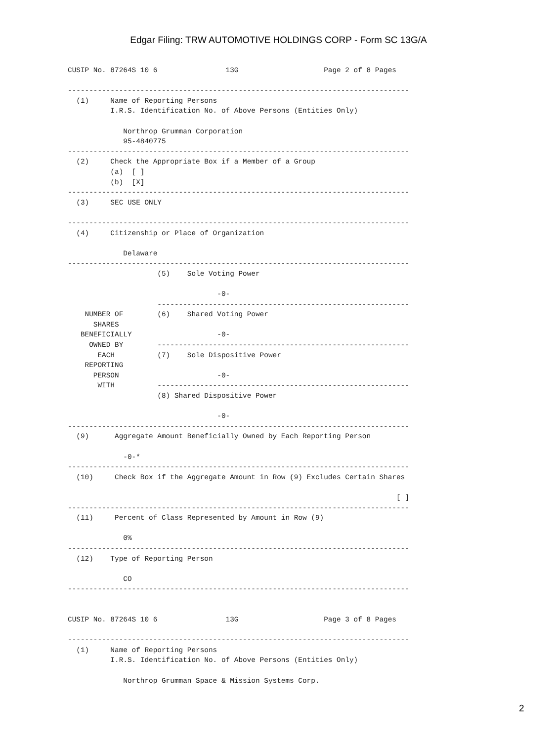Edgar Filing: TRW AUTOMOTIVE HOLDINGS CORP - Form SC 13G/A
CUSIP No. 87264S 10 6                13G                    Page 2 of 8 Pages

--------------------------------------------------------------------------------
  (1)     Name of Reporting Persons
          I.R.S. Identification No. of Above Persons (Entities Only)

             Northrop Grumman Corporation
             95-4840775
--------------------------------------------------------------------------------
  (2)     Check the Appropriate Box if a Member of a Group
          (a)  [ ]
          (b)  [X]
--------------------------------------------------------------------------------
  (3)     SEC USE ONLY

--------------------------------------------------------------------------------
  (4)     Citizenship or Place of Organization

             Delaware
--------------------------------------------------------------------------------
                     (5)    Sole Voting Power

                                   -0-
                     -----------------------------------------------------------
    NUMBER OF        (6)    Shared Voting Power
      SHARES
   BENEFICIALLY                    -0-
     OWNED BY        -----------------------------------------------------------
       EACH          (7)    Sole Dispositive Power
    REPORTING
      PERSON                       -0-
       WITH          -----------------------------------------------------------
                     (8) Shared Dispositive Power

                                   -0-
--------------------------------------------------------------------------------
  (9)      Aggregate Amount Beneficially Owned by Each Reporting Person

             -0-*
--------------------------------------------------------------------------------
  (10)     Check Box if the Aggregate Amount in Row (9) Excludes Certain Shares

                                                                             [ ]
--------------------------------------------------------------------------------
  (11)     Percent of Class Represented by Amount in Row (9)

             0%
--------------------------------------------------------------------------------
  (12)    Type of Reporting Person

             CO
--------------------------------------------------------------------------------


CUSIP No. 87264S 10 6                13G                    Page 3 of 8 Pages

--------------------------------------------------------------------------------
  (1)     Name of Reporting Persons
          I.R.S. Identification No. of Above Persons (Entities Only)

             Northrop Grumman Space & Mission Systems Corp.
2